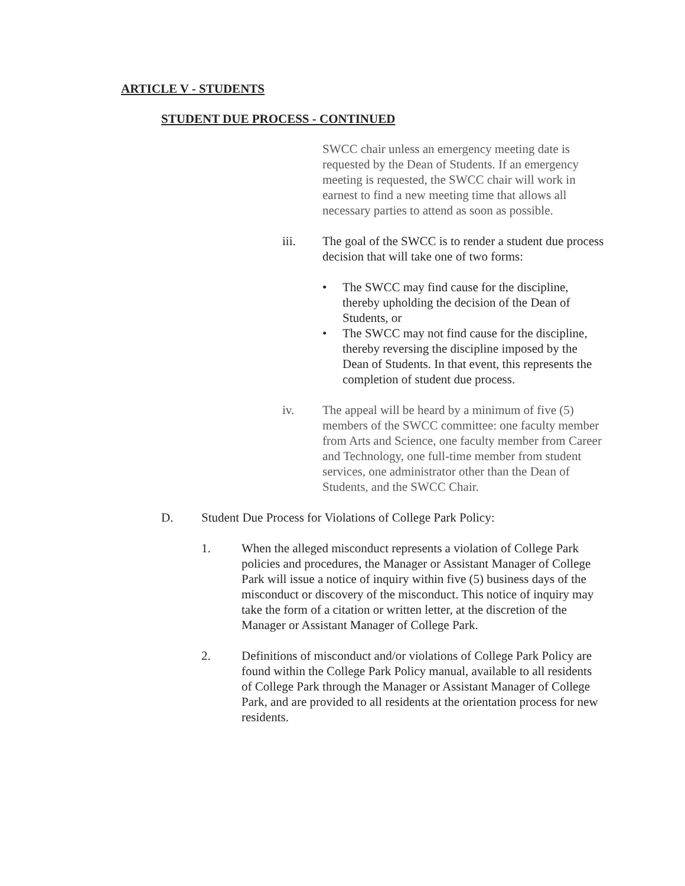ARTICLE V - STUDENTS
STUDENT DUE PROCESS - CONTINUED
SWCC chair unless an emergency meeting date is requested by the Dean of Students. If an emergency meeting is requested, the SWCC chair will work in earnest to find a new meeting time that allows all necessary parties to attend as soon as possible.
iii. The goal of the SWCC is to render a student due process decision that will take one of two forms:
• The SWCC may find cause for the discipline, thereby upholding the decision of the Dean of Students, or
• The SWCC may not find cause for the discipline, thereby reversing the discipline imposed by the Dean of Students. In that event, this represents the completion of student due process.
iv. The appeal will be heard by a minimum of five (5) members of the SWCC committee: one faculty member from Arts and Science, one faculty member from Career and Technology, one full-time member from student services, one administrator other than the Dean of Students, and the SWCC Chair.
D. Student Due Process for Violations of College Park Policy:
1. When the alleged misconduct represents a violation of College Park policies and procedures, the Manager or Assistant Manager of College Park will issue a notice of inquiry within five (5) business days of the misconduct or discovery of the misconduct. This notice of inquiry may take the form of a citation or written letter, at the discretion of the Manager or Assistant Manager of College Park.
2. Definitions of misconduct and/or violations of College Park Policy are found within the College Park Policy manual, available to all residents of College Park through the Manager or Assistant Manager of College Park, and are provided to all residents at the orientation process for new residents.